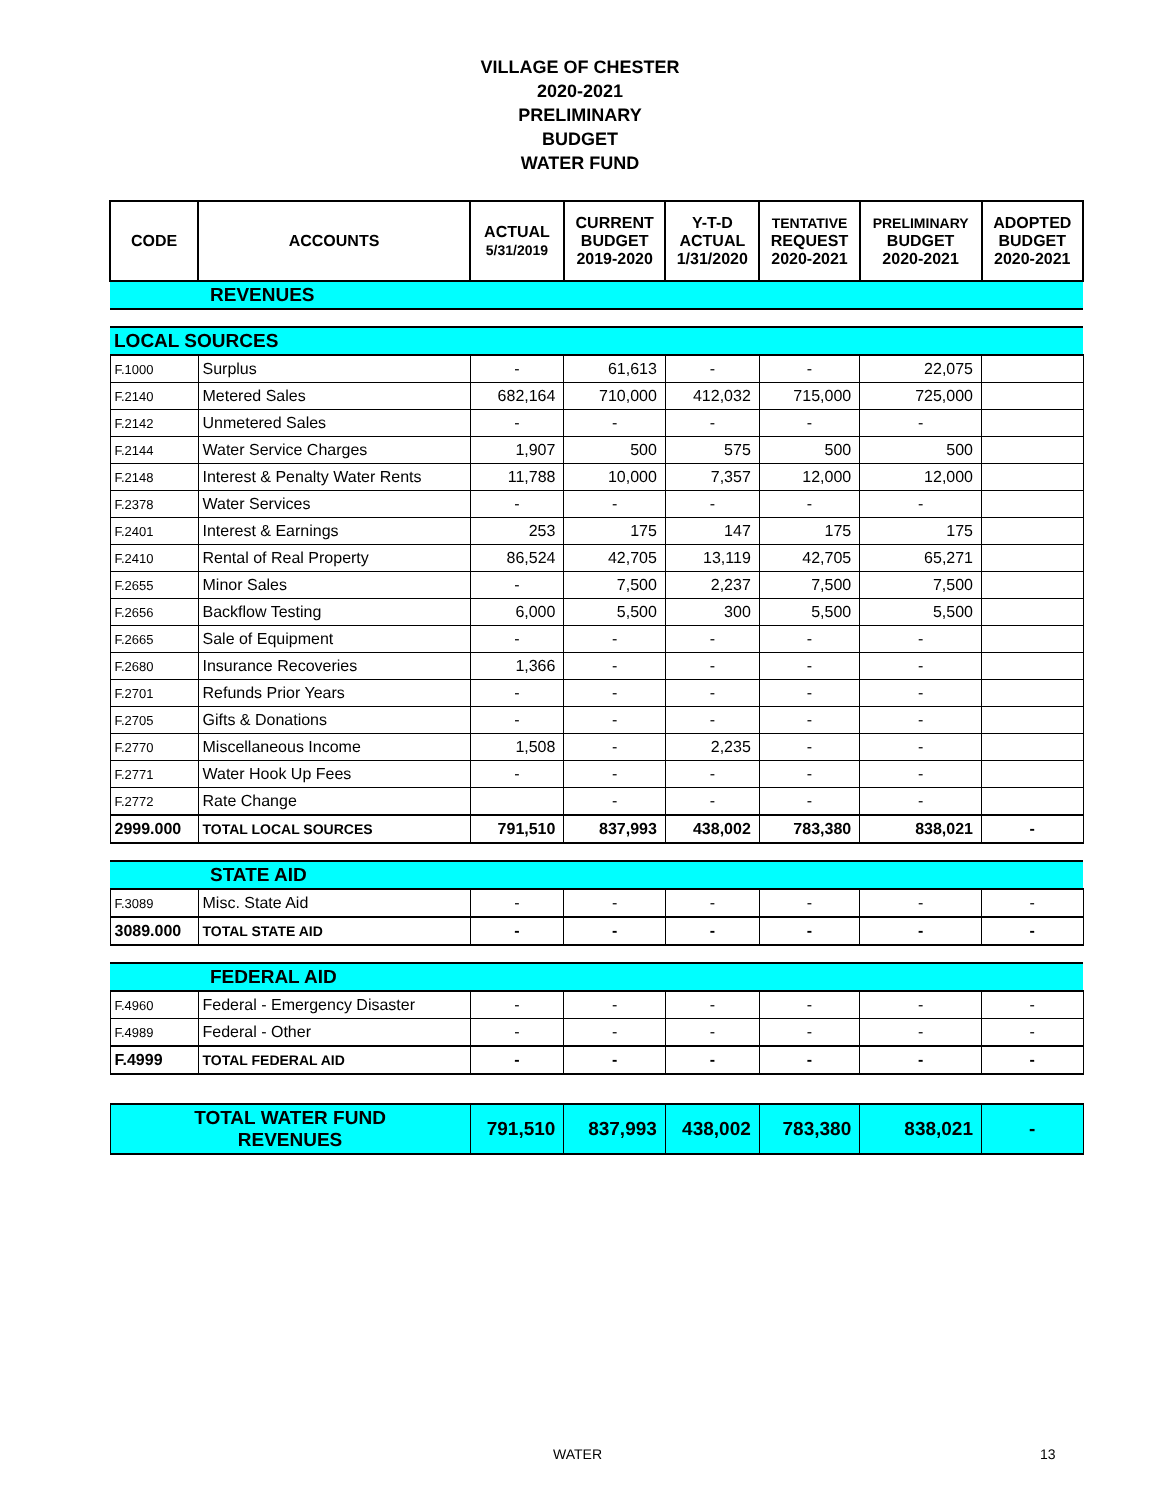VILLAGE OF CHESTER
2020-2021
PRELIMINARY
BUDGET
WATER FUND
| CODE | ACCOUNTS | ACTUAL 5/31/2019 | CURRENT BUDGET 2019-2020 | Y-T-D ACTUAL 1/31/2020 | TENTATIVE REQUEST 2020-2021 | PRELIMINARY BUDGET 2020-2021 | ADOPTED BUDGET 2020-2021 |
| --- | --- | --- | --- | --- | --- | --- | --- |
| | REVENUES | | | | | | |
| LOCAL SOURCES | | | | | | | |
| F.1000 | Surplus | - | 61,613 | - | - | 22,075 | |
| F.2140 | Metered Sales | 682,164 | 710,000 | 412,032 | 715,000 | 725,000 | |
| F.2142 | Unmetered Sales | - | - | - | - | - | |
| F.2144 | Water Service Charges | 1,907 | 500 | 575 | 500 | 500 | |
| F.2148 | Interest & Penalty Water Rents | 11,788 | 10,000 | 7,357 | 12,000 | 12,000 | |
| F.2378 | Water Services | - | - | - | - | - | |
| F.2401 | Interest & Earnings | 253 | 175 | 147 | 175 | 175 | |
| F.2410 | Rental of Real Property | 86,524 | 42,705 | 13,119 | 42,705 | 65,271 | |
| F.2655 | Minor Sales | - | 7,500 | 2,237 | 7,500 | 7,500 | |
| F.2656 | Backflow Testing | 6,000 | 5,500 | 300 | 5,500 | 5,500 | |
| F.2665 | Sale of Equipment | - | - | - | - | - | |
| F.2680 | Insurance Recoveries | 1,366 | - | - | - | - | |
| F.2701 | Refunds Prior Years | - | - | - | - | - | |
| F.2705 | Gifts & Donations | - | - | - | - | - | |
| F.2770 | Miscellaneous Income | 1,508 | - | 2,235 | - | - | |
| F.2771 | Water Hook Up Fees | - | - | - | - | - | |
| F.2772 | Rate Change | | - | - | - | - | |
| 2999.000 | TOTAL LOCAL SOURCES | 791,510 | 837,993 | 438,002 | 783,380 | 838,021 | - |
| | STATE AID | | | | | | |
| F.3089 | Misc. State Aid | - | - | - | - | - | - |
| 3089.000 | TOTAL STATE AID | - | - | - | - | - | - |
| | FEDERAL AID | | | | | | |
| F.4960 | Federal - Emergency Disaster | - | - | - | - | - | - |
| F.4989 | Federal - Other | - | - | - | - | - | - |
| F.4999 | TOTAL FEDERAL AID | - | - | - | - | - | - |
| TOTAL WATER FUND REVENUES | | 791,510 | 837,993 | 438,002 | 783,380 | 838,021 | - |
WATER 13